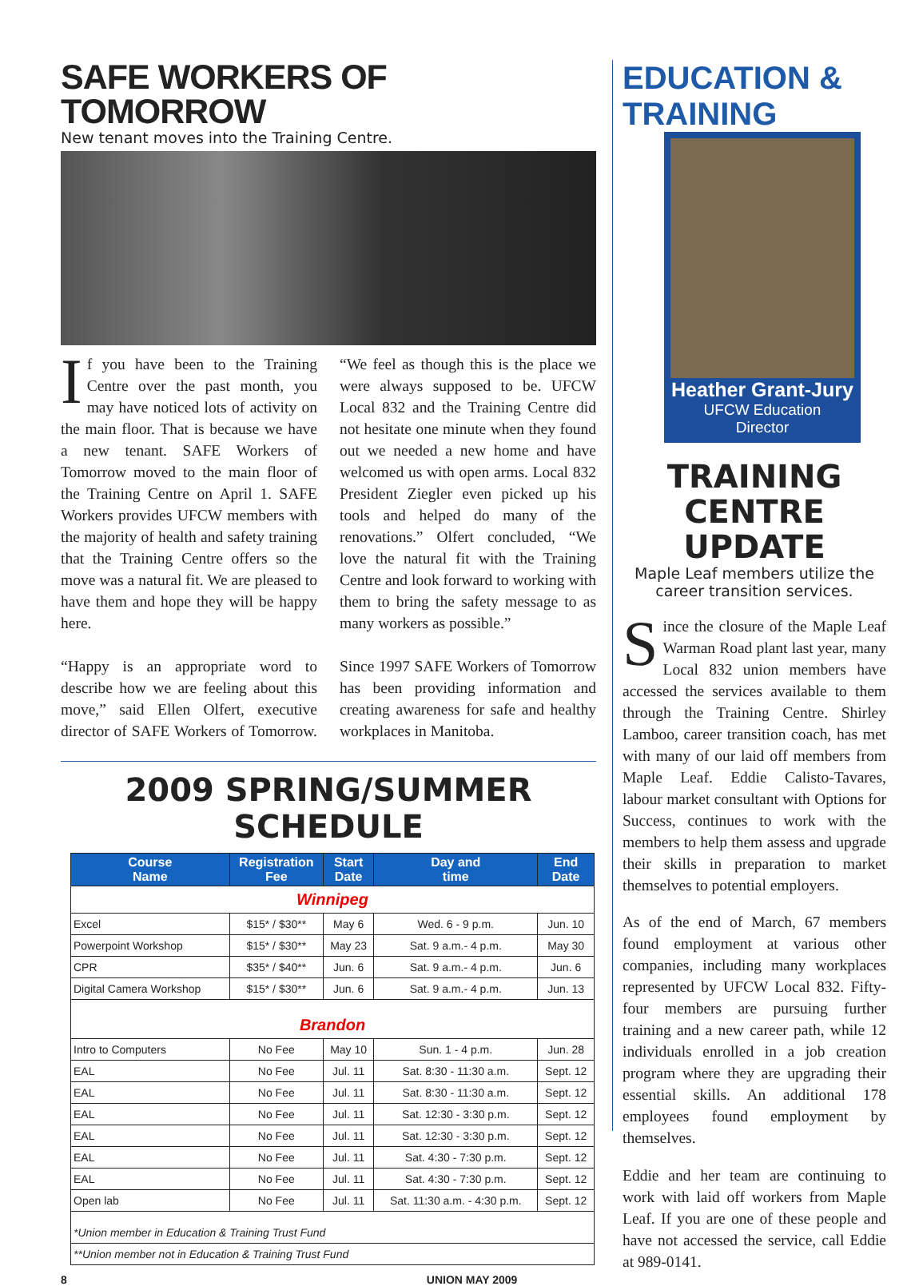SAFE WORKERS OF TOMORROW
New tenant moves into the Training Centre.
If you have been to the Training Centre over the past month, you may have noticed lots of activity on the main floor. That is because we have a new tenant. SAFE Workers of Tomorrow moved to the main floor of the Training Centre on April 1. SAFE Workers provides UFCW members with the majority of health and safety training that the Training Centre offers so the move was a natural fit. We are pleased to have them and hope they will be happy here.
“Happy is an appropriate word to describe how we are feeling about this move,” said Ellen Olfert, executive director of SAFE Workers of Tomorrow. “We feel as though this is the place we were always supposed to be. UFCW Local 832 and the Training Centre did not hesitate one minute when they found out we needed a new home and have welcomed us with open arms. Local 832 President Ziegler even picked up his tools and helped do many of the renovations.” Olfert concluded, “We love the natural fit with the Training Centre and look forward to working with them to bring the safety message to as many workers as possible.”
Since 1997 SAFE Workers of Tomorrow has been providing information and creating awareness for safe and healthy workplaces in Manitoba.
2009 SPRING/SUMMER SCHEDULE
| Course Name | Registration Fee | Start Date | Day and time | End Date |
| --- | --- | --- | --- | --- |
| Winnipeg | | | | |
| Excel | $15* / $30** | May 6 | Wed. 6 - 9 p.m. | Jun. 10 |
| Powerpoint Workshop | $15* / $30** | May 23 | Sat. 9 a.m.- 4 p.m. | May 30 |
| CPR | $35* / $40** | Jun. 6 | Sat. 9 a.m.- 4 p.m. | Jun. 6 |
| Digital Camera Workshop | $15* / $30** | Jun. 6 | Sat. 9 a.m.- 4 p.m. | Jun. 13 |
| Brandon | | | | |
| Intro to Computers | No Fee | May 10 | Sun. 1 - 4 p.m. | Jun. 28 |
| EAL | No Fee | Jul. 11 | Sat. 8:30 - 11:30 a.m. | Sept. 12 |
| EAL | No Fee | Jul. 11 | Sat. 8:30 - 11:30 a.m. | Sept. 12 |
| EAL | No Fee | Jul. 11 | Sat. 12:30 - 3:30 p.m. | Sept. 12 |
| EAL | No Fee | Jul. 11 | Sat. 12:30 - 3:30 p.m. | Sept. 12 |
| EAL | No Fee | Jul. 11 | Sat. 4:30 - 7:30 p.m. | Sept. 12 |
| EAL | No Fee | Jul. 11 | Sat. 4:30 - 7:30 p.m. | Sept. 12 |
| Open lab | No Fee | Jul. 11 | Sat. 11:30 a.m. - 4:30 p.m. | Sept. 12 |
| *Union member in Education & Training Trust Fund | | | | |
| **Union member not in Education & Training Trust Fund | | | | |
EDUCATION & TRAINING
Heather Grant-Jury
UFCW Education
Director
TRAINING
CENTRE UPDATE
Maple Leaf members utilize the career transition services.
Since the closure of the Maple Leaf Warman Road plant last year, many Local 832 union members have accessed the services available to them through the Training Centre. Shirley Lamboo, career transition coach, has met with many of our laid off members from Maple Leaf. Eddie Calisto-Tavares, labour market consultant with Options for Success, continues to work with the members to help them assess and upgrade their skills in preparation to market themselves to potential employers.
As of the end of March, 67 members found employment at various other companies, including many workplaces represented by UFCW Local 832. Fifty-four members are pursuing further training and a new career path, while 12 individuals enrolled in a job creation program where they are upgrading their essential skills. An additional 178 employees found employment by themselves.
Eddie and her team are continuing to work with laid off workers from Maple Leaf. If you are one of these people and have not accessed the service, call Eddie at 989-0141.
8 UNION MAY 2009